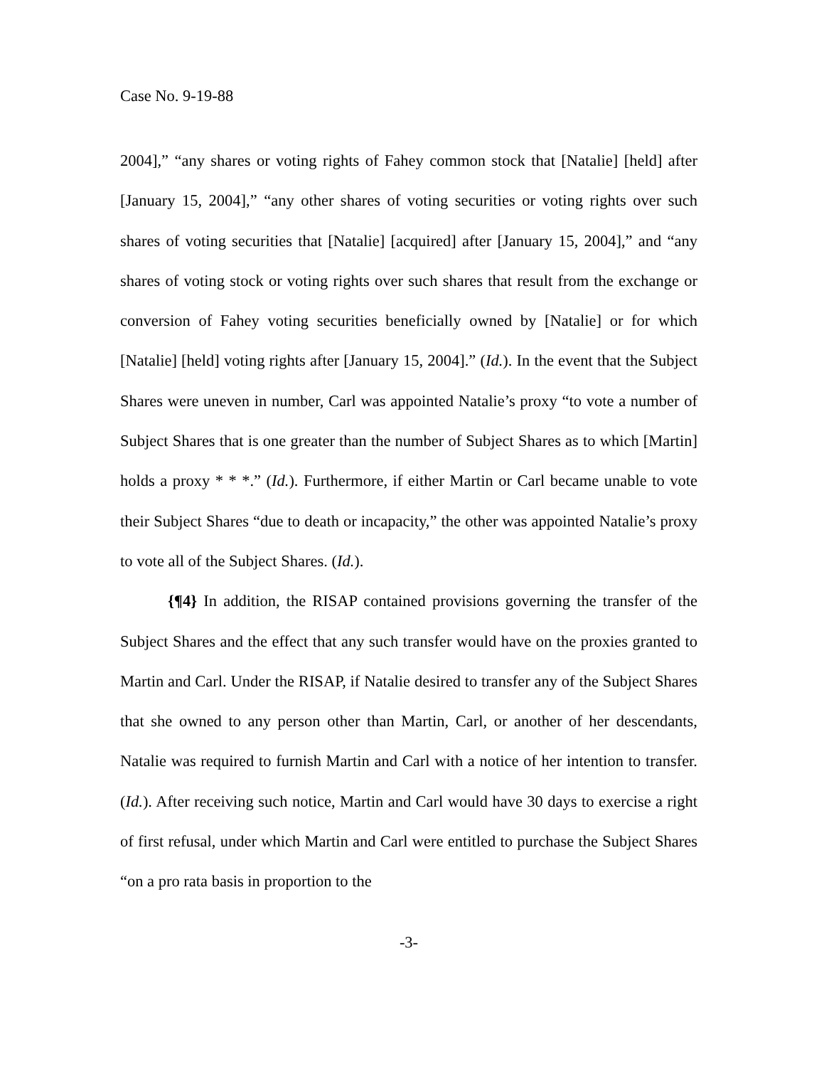Case No. 9-19-88
2004],” “any shares or voting rights of Fahey common stock that [Natalie] [held] after [January 15, 2004],” “any other shares of voting securities or voting rights over such shares of voting securities that [Natalie] [acquired] after [January 15, 2004],” and “any shares of voting stock or voting rights over such shares that result from the exchange or conversion of Fahey voting securities beneficially owned by [Natalie] or for which [Natalie] [held] voting rights after [January 15, 2004].” (Id.). In the event that the Subject Shares were uneven in number, Carl was appointed Natalie’s proxy “to vote a number of Subject Shares that is one greater than the number of Subject Shares as to which [Martin] holds a proxy * * *.” (Id.). Furthermore, if either Martin or Carl became unable to vote their Subject Shares “due to death or incapacity,” the other was appointed Natalie’s proxy to vote all of the Subject Shares. (Id.).
{¶4} In addition, the RISAP contained provisions governing the transfer of the Subject Shares and the effect that any such transfer would have on the proxies granted to Martin and Carl. Under the RISAP, if Natalie desired to transfer any of the Subject Shares that she owned to any person other than Martin, Carl, or another of her descendants, Natalie was required to furnish Martin and Carl with a notice of her intention to transfer. (Id.). After receiving such notice, Martin and Carl would have 30 days to exercise a right of first refusal, under which Martin and Carl were entitled to purchase the Subject Shares “on a pro rata basis in proportion to the
-3-